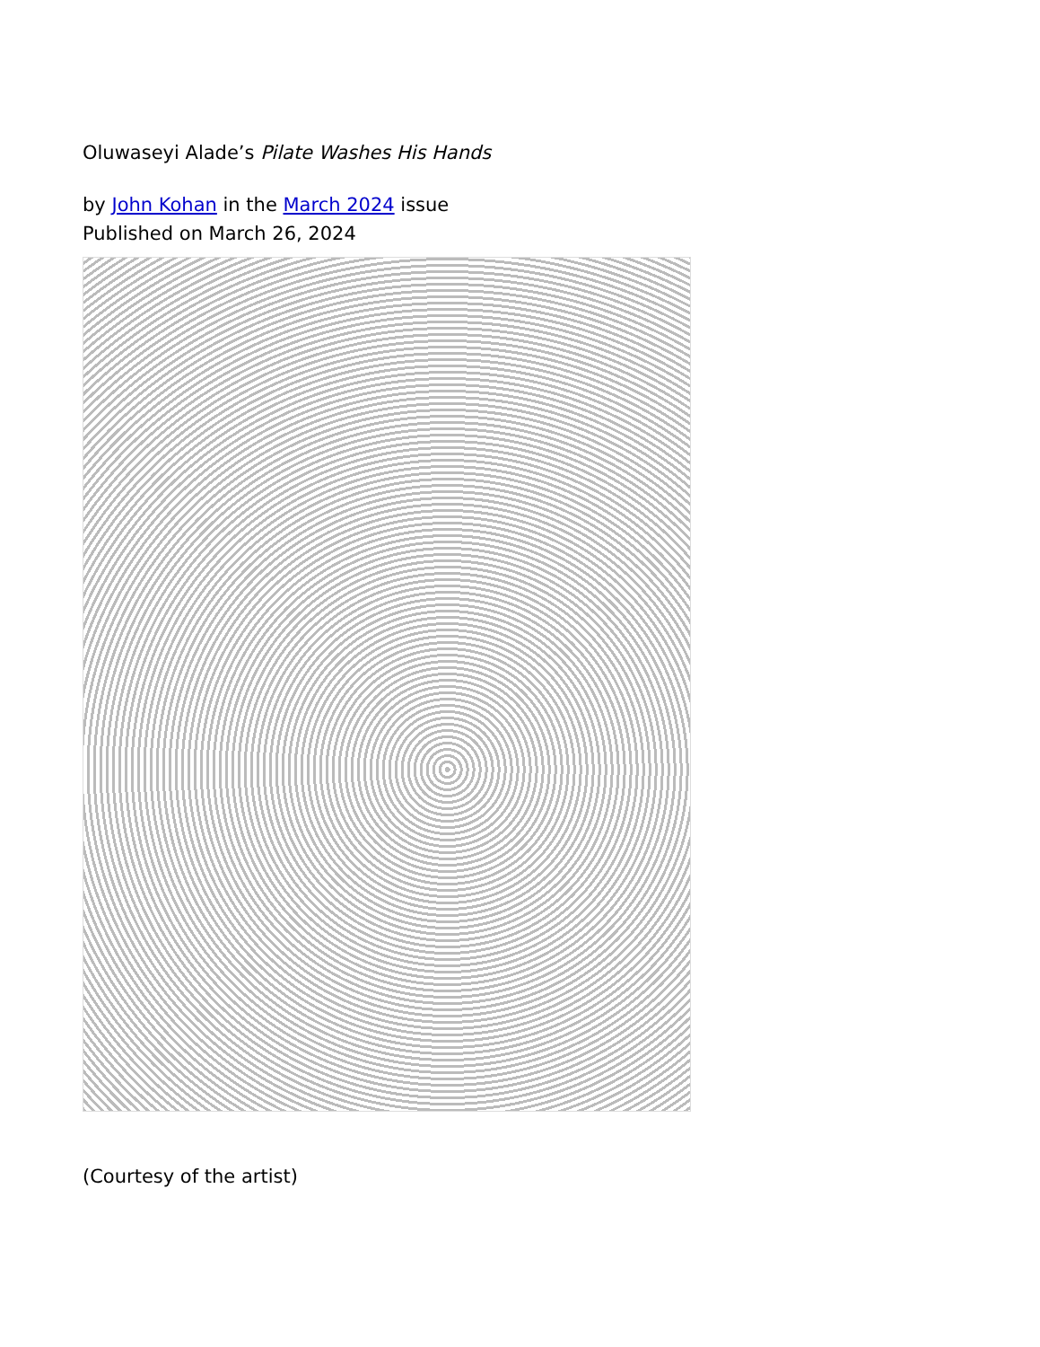Oluwaseyi Alade’s Pilate Washes His Hands
by John Kohan in the March 2024 issue
Published on March 26, 2024
(Courtesy of the artist)